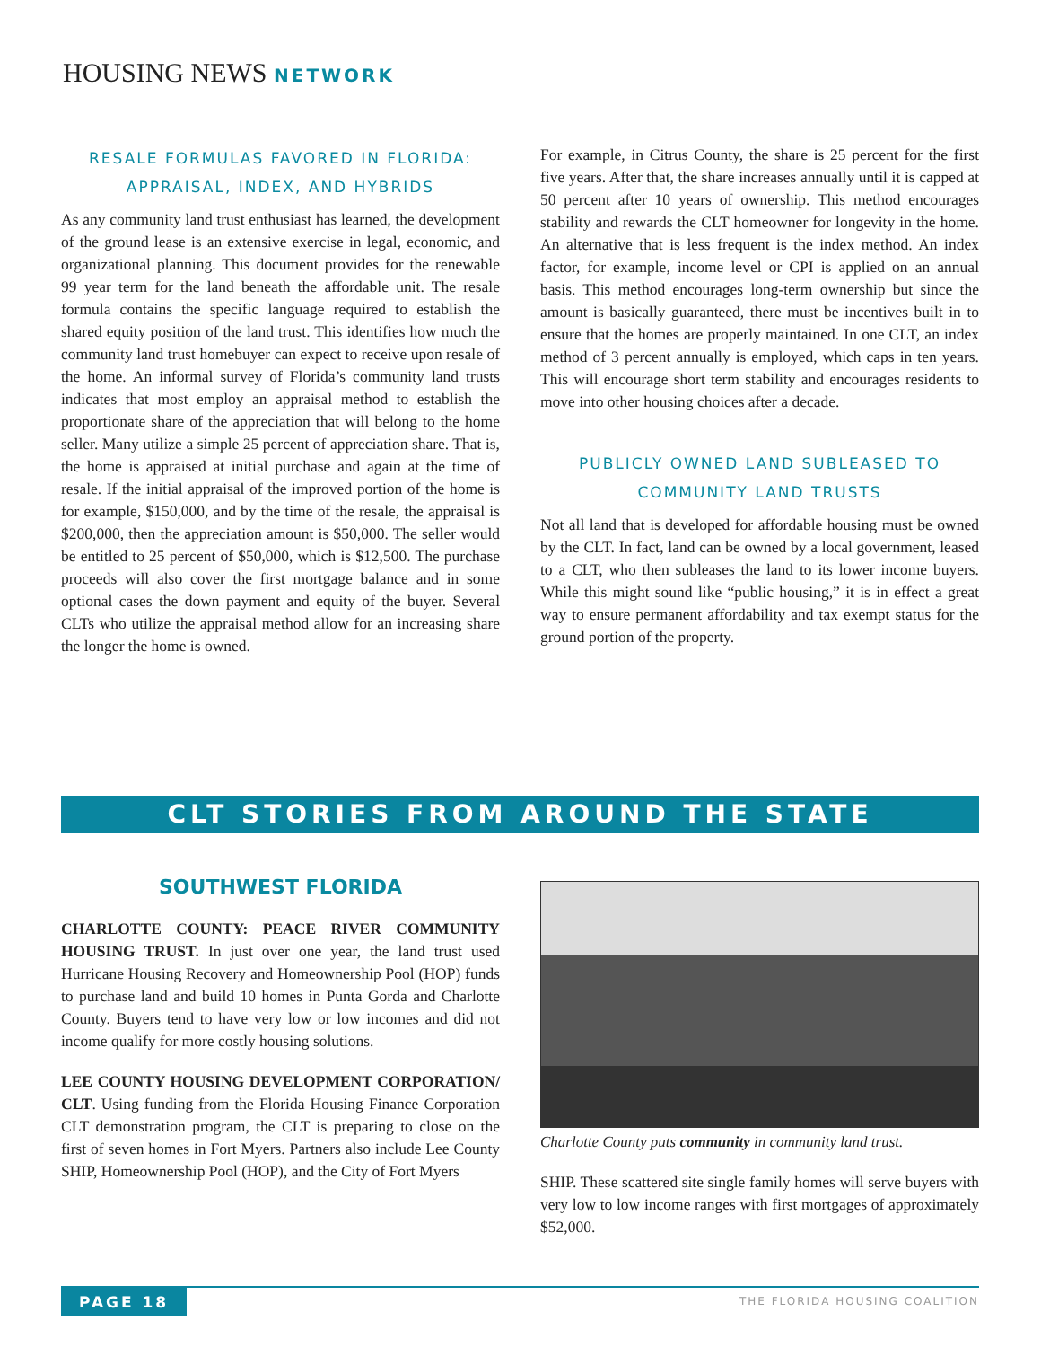HOUSING NEWS NETWORK
RESALE FORMULAS FAVORED IN FLORIDA: APPRAISAL, INDEX, AND HYBRIDS
As any community land trust enthusiast has learned, the development of the ground lease is an extensive exercise in legal, economic, and organizational planning. This document provides for the renewable 99 year term for the land beneath the affordable unit. The resale formula contains the specific language required to establish the shared equity position of the land trust. This identifies how much the community land trust homebuyer can expect to receive upon resale of the home. An informal survey of Florida’s community land trusts indicates that most employ an appraisal method to establish the proportionate share of the appreciation that will belong to the home seller. Many utilize a simple 25 percent of appreciation share. That is, the home is appraised at initial purchase and again at the time of resale. If the initial appraisal of the improved portion of the home is for example, $150,000, and by the time of the resale, the appraisal is $200,000, then the appreciation amount is $50,000. The seller would be entitled to 25 percent of $50,000, which is $12,500. The purchase proceeds will also cover the first mortgage balance and in some optional cases the down payment and equity of the buyer. Several CLTs who utilize the appraisal method allow for an increasing share the longer the home is owned.
For example, in Citrus County, the share is 25 percent for the first five years. After that, the share increases annually until it is capped at 50 percent after 10 years of ownership. This method encourages stability and rewards the CLT homeowner for longevity in the home. An alternative that is less frequent is the index method. An index factor, for example, income level or CPI is applied on an annual basis. This method encourages long-term ownership but since the amount is basically guaranteed, there must be incentives built in to ensure that the homes are properly maintained. In one CLT, an index method of 3 percent annually is employed, which caps in ten years. This will encourage short term stability and encourages residents to move into other housing choices after a decade.
PUBLICLY OWNED LAND SUBLEASED TO COMMUNITY LAND TRUSTS
Not all land that is developed for affordable housing must be owned by the CLT. In fact, land can be owned by a local government, leased to a CLT, who then subleases the land to its lower income buyers. While this might sound like “public housing,” it is in effect a great way to ensure permanent affordability and tax exempt status for the ground portion of the property.
CLT STORIES FROM AROUND THE STATE
SOUTHWEST FLORIDA
CHARLOTTE COUNTY: PEACE RIVER COMMUNITY HOUSING TRUST. In just over one year, the land trust used Hurricane Housing Recovery and Homeownership Pool (HOP) funds to purchase land and build 10 homes in Punta Gorda and Charlotte County. Buyers tend to have very low or low incomes and did not income qualify for more costly housing solutions.
LEE COUNTY HOUSING DEVELOPMENT CORPORATION/ CLT. Using funding from the Florida Housing Finance Corporation CLT demonstration program, the CLT is preparing to close on the first of seven homes in Fort Myers. Partners also include Lee County SHIP, Homeownership Pool (HOP), and the City of Fort Myers
Charlotte County puts community in community land trust.
SHIP. These scattered site single family homes will serve buyers with very low to low income ranges with first mortgages of approximately $52,000.
PAGE 18 THE FLORIDA HOUSING COALITION